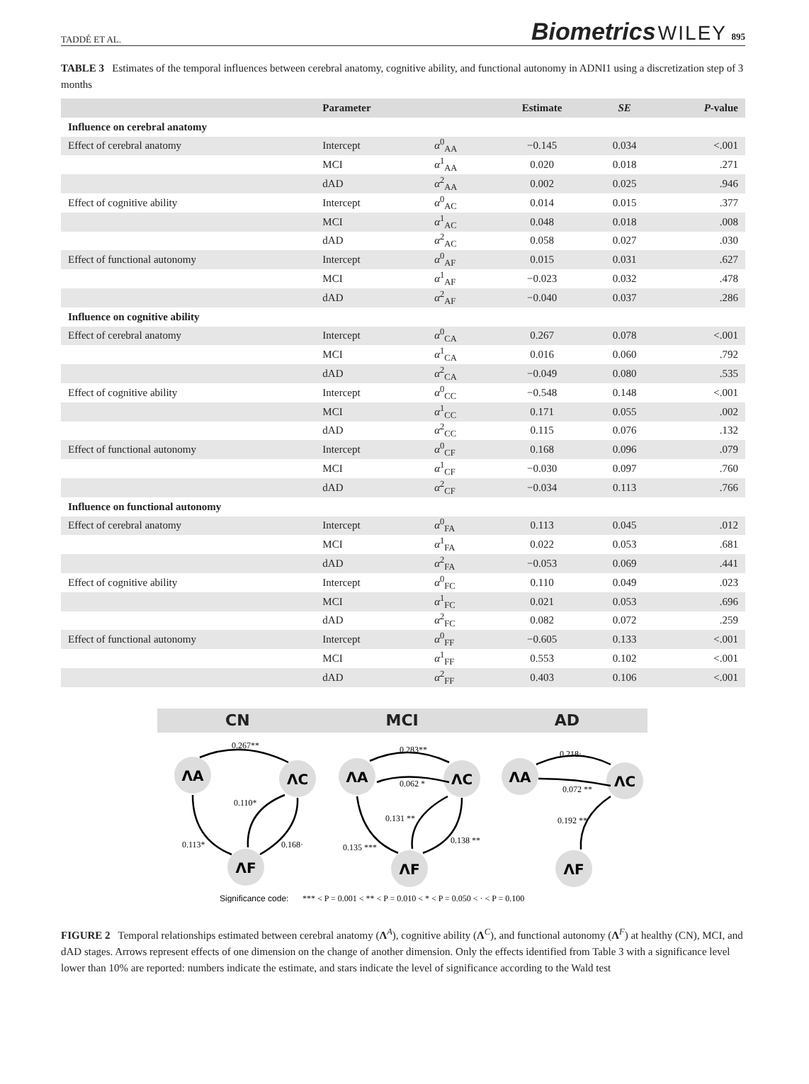TADDÉ ET AL. Biometrics WILEY 895
TABLE 3 Estimates of the temporal influences between cerebral anatomy, cognitive ability, and functional autonomy in ADNI1 using a discretization step of 3 months
| | Parameter | | Estimate | SE | P -value |
| --- | --- | --- | --- | --- | --- |
| Influence on cerebral anatomy | | | | | |
| Effect of cerebral anatomy | Intercept | α<sup>0</sup><sub>AA</sub> | −0.145 | 0.034 | <.001 |
| | MCI | α<sup>1</sup><sub>AA</sub> | 0.020 | 0.018 | .271 |
| | dAD | α<sup>2</sup><sub>AA</sub> | 0.002 | 0.025 | .946 |
| Effect of cognitive ability | Intercept | α<sup>0</sup><sub>AC</sub> | 0.014 | 0.015 | .377 |
| | MCI | α<sup>1</sup><sub>AC</sub> | 0.048 | 0.018 | .008 |
| | dAD | α<sup>2</sup><sub>AC</sub> | 0.058 | 0.027 | .030 |
| Effect of functional autonomy | Intercept | α<sup>0</sup><sub>AF</sub> | 0.015 | 0.031 | .627 |
| | MCI | α<sup>1</sup><sub>AF</sub> | −0.023 | 0.032 | .478 |
| | dAD | α<sup>2</sup><sub>AF</sub> | −0.040 | 0.037 | .286 |
| Influence on cognitive ability | | | | | |
| Effect of cerebral anatomy | Intercept | α<sup>0</sup><sub>CA</sub> | 0.267 | 0.078 | <.001 |
| | MCI | α<sup>1</sup><sub>CA</sub> | 0.016 | 0.060 | .792 |
| | dAD | α<sup>2</sup><sub>CA</sub> | −0.049 | 0.080 | .535 |
| Effect of cognitive ability | Intercept | α<sup>0</sup><sub>CC</sub> | −0.548 | 0.148 | <.001 |
| | MCI | α<sup>1</sup><sub>CC</sub> | 0.171 | 0.055 | .002 |
| | dAD | α<sup>2</sup><sub>CC</sub> | 0.115 | 0.076 | .132 |
| Effect of functional autonomy | Intercept | α<sup>0</sup><sub>CF</sub> | 0.168 | 0.096 | .079 |
| | MCI | α<sup>1</sup><sub>CF</sub> | −0.030 | 0.097 | .760 |
| | dAD | α<sup>2</sup><sub>CF</sub> | −0.034 | 0.113 | .766 |
| Influence on functional autonomy | | | | | |
| Effect of cerebral anatomy | Intercept | α<sup>0</sup><sub>FA</sub> | 0.113 | 0.045 | .012 |
| | MCI | α<sup>1</sup><sub>FA</sub> | 0.022 | 0.053 | .681 |
| | dAD | α<sup>2</sup><sub>FA</sub> | −0.053 | 0.069 | .441 |
| Effect of cognitive ability | Intercept | α<sup>0</sup><sub>FC</sub> | 0.110 | 0.049 | .023 |
| | MCI | α<sup>1</sup><sub>FC</sub> | 0.021 | 0.053 | .696 |
| | dAD | α<sup>2</sup><sub>FC</sub> | 0.082 | 0.072 | .259 |
| Effect of functional autonomy | Intercept | α<sup>0</sup><sub>FF</sub> | −0.605 | 0.133 | <.001 |
| | MCI | α<sup>1</sup><sub>FF</sub> | 0.553 | 0.102 | <.001 |
| | dAD | α<sup>2</sup><sub>FF</sub> | 0.403 | 0.106 | <.001 |
CN MCI AD
ΛA
ΛC
ΛF
ΛA
ΛC
ΛF
ΛA
ΛC
ΛF
0.267**
0.110*
0.113*
0.168·
0.283**
0.062 *
0.131 **
0.135 ***
0.138 **
0.218·
0.072 **
0.192 **
Significance code:
*** < P = 0.001 < ** < P = 0.010 < * < P = 0.050 < · < P = 0.100
FIGURE 2 Temporal relationships estimated between cerebral anatomy (Λ<sup>A</sup>), cognitive ability (Λ<sup>C</sup>), and functional autonomy (Λ<sup>F</sup>) at healthy (CN), MCI, and dAD stages. Arrows represent effects of one dimension on the change of another dimension. Only the effects identified from Table 3 with a significance level lower than 10% are reported: numbers indicate the estimate, and stars indicate the level of significance according to the Wald test